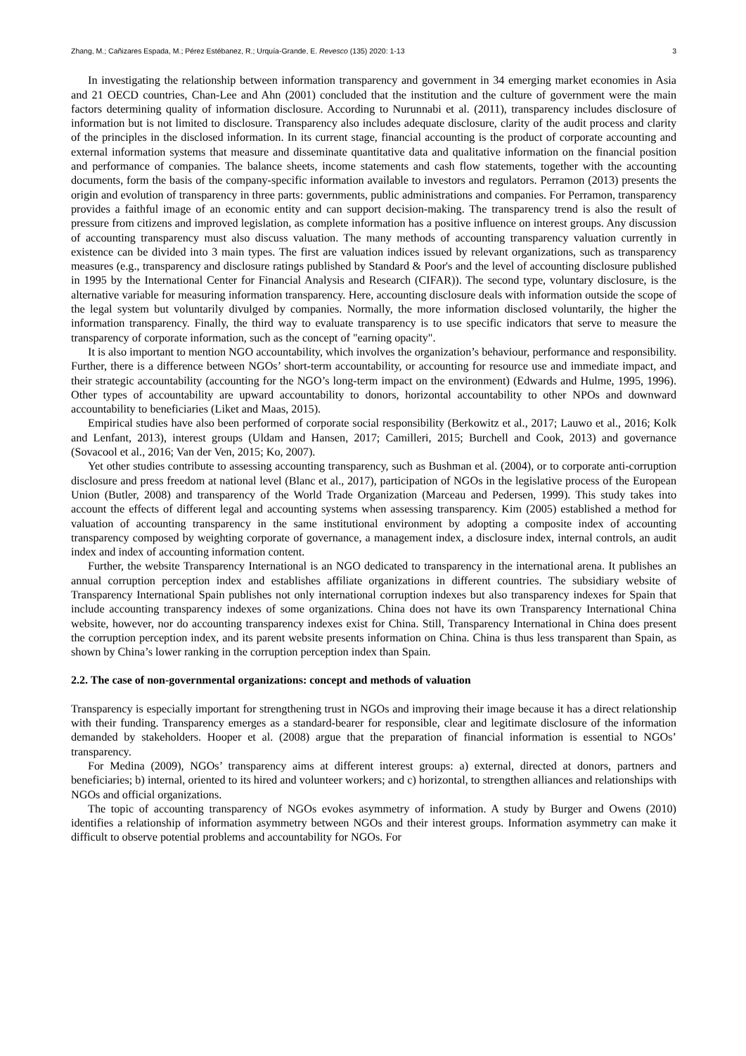Zhang, M.; Cañizares Espada, M.; Pérez Estébanez, R.; Urquía-Grande, E. Revesco (135) 2020: 1-13 3
In investigating the relationship between information transparency and government in 34 emerging market economies in Asia and 21 OECD countries, Chan-Lee and Ahn (2001) concluded that the institution and the culture of government were the main factors determining quality of information disclosure. According to Nurunnabi et al. (2011), transparency includes disclosure of information but is not limited to disclosure. Transparency also includes adequate disclosure, clarity of the audit process and clarity of the principles in the disclosed information. In its current stage, financial accounting is the product of corporate accounting and external information systems that measure and disseminate quantitative data and qualitative information on the financial position and performance of companies. The balance sheets, income statements and cash flow statements, together with the accounting documents, form the basis of the company-specific information available to investors and regulators. Perramon (2013) presents the origin and evolution of transparency in three parts: governments, public administrations and companies. For Perramon, transparency provides a faithful image of an economic entity and can support decision-making. The transparency trend is also the result of pressure from citizens and improved legislation, as complete information has a positive influence on interest groups. Any discussion of accounting transparency must also discuss valuation. The many methods of accounting transparency valuation currently in existence can be divided into 3 main types. The first are valuation indices issued by relevant organizations, such as transparency measures (e.g., transparency and disclosure ratings published by Standard & Poor's and the level of accounting disclosure published in 1995 by the International Center for Financial Analysis and Research (CIFAR)). The second type, voluntary disclosure, is the alternative variable for measuring information transparency. Here, accounting disclosure deals with information outside the scope of the legal system but voluntarily divulged by companies. Normally, the more information disclosed voluntarily, the higher the information transparency. Finally, the third way to evaluate transparency is to use specific indicators that serve to measure the transparency of corporate information, such as the concept of "earning opacity".
It is also important to mention NGO accountability, which involves the organization’s behaviour, performance and responsibility. Further, there is a difference between NGOs’ short-term accountability, or accounting for resource use and immediate impact, and their strategic accountability (accounting for the NGO’s long-term impact on the environment) (Edwards and Hulme, 1995, 1996). Other types of accountability are upward accountability to donors, horizontal accountability to other NPOs and downward accountability to beneficiaries (Liket and Maas, 2015).
Empirical studies have also been performed of corporate social responsibility (Berkowitz et al., 2017; Lauwo et al., 2016; Kolk and Lenfant, 2013), interest groups (Uldam and Hansen, 2017; Camilleri, 2015; Burchell and Cook, 2013) and governance (Sovacool et al., 2016; Van der Ven, 2015; Ko, 2007).
Yet other studies contribute to assessing accounting transparency, such as Bushman et al. (2004), or to corporate anti-corruption disclosure and press freedom at national level (Blanc et al., 2017), participation of NGOs in the legislative process of the European Union (Butler, 2008) and transparency of the World Trade Organization (Marceau and Pedersen, 1999). This study takes into account the effects of different legal and accounting systems when assessing transparency. Kim (2005) established a method for valuation of accounting transparency in the same institutional environment by adopting a composite index of accounting transparency composed by weighting corporate of governance, a management index, a disclosure index, internal controls, an audit index and index of accounting information content.
Further, the website Transparency International is an NGO dedicated to transparency in the international arena. It publishes an annual corruption perception index and establishes affiliate organizations in different countries. The subsidiary website of Transparency International Spain publishes not only international corruption indexes but also transparency indexes for Spain that include accounting transparency indexes of some organizations. China does not have its own Transparency International China website, however, nor do accounting transparency indexes exist for China. Still, Transparency International in China does present the corruption perception index, and its parent website presents information on China. China is thus less transparent than Spain, as shown by China’s lower ranking in the corruption perception index than Spain.
2.2. The case of non-governmental organizations: concept and methods of valuation
Transparency is especially important for strengthening trust in NGOs and improving their image because it has a direct relationship with their funding. Transparency emerges as a standard-bearer for responsible, clear and legitimate disclosure of the information demanded by stakeholders. Hooper et al. (2008) argue that the preparation of financial information is essential to NGOs’ transparency.
For Medina (2009), NGOs’ transparency aims at different interest groups: a) external, directed at donors, partners and beneficiaries; b) internal, oriented to its hired and volunteer workers; and c) horizontal, to strengthen alliances and relationships with NGOs and official organizations.
The topic of accounting transparency of NGOs evokes asymmetry of information. A study by Burger and Owens (2010) identifies a relationship of information asymmetry between NGOs and their interest groups. Information asymmetry can make it difficult to observe potential problems and accountability for NGOs. For